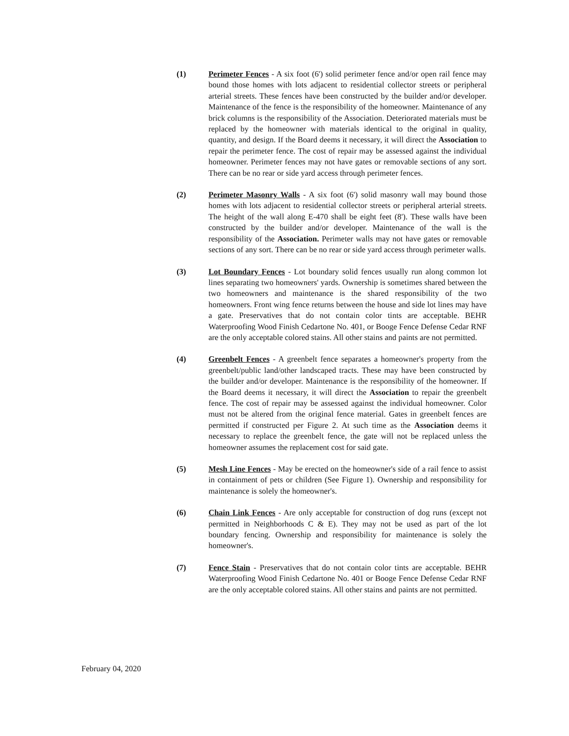(1) Perimeter Fences - A six foot (6') solid perimeter fence and/or open rail fence may bound those homes with lots adjacent to residential collector streets or peripheral arterial streets. These fences have been constructed by the builder and/or developer. Maintenance of the fence is the responsibility of the homeowner. Maintenance of any brick columns is the responsibility of the Association. Deteriorated materials must be replaced by the homeowner with materials identical to the original in quality, quantity, and design. If the Board deems it necessary, it will direct the Association to repair the perimeter fence. The cost of repair may be assessed against the individual homeowner. Perimeter fences may not have gates or removable sections of any sort. There can be no rear or side yard access through perimeter fences.
(2) Perimeter Masonry Walls - A six foot (6') solid masonry wall may bound those homes with lots adjacent to residential collector streets or peripheral arterial streets. The height of the wall along E-470 shall be eight feet (8'). These walls have been constructed by the builder and/or developer. Maintenance of the wall is the responsibility of the Association. Perimeter walls may not have gates or removable sections of any sort. There can be no rear or side yard access through perimeter walls.
(3) Lot Boundary Fences - Lot boundary solid fences usually run along common lot lines separating two homeowners' yards. Ownership is sometimes shared between the two homeowners and maintenance is the shared responsibility of the two homeowners. Front wing fence returns between the house and side lot lines may have a gate. Preservatives that do not contain color tints are acceptable. BEHR Waterproofing Wood Finish Cedartone No. 401, or Booge Fence Defense Cedar RNF are the only acceptable colored stains. All other stains and paints are not permitted.
(4) Greenbelt Fences - A greenbelt fence separates a homeowner's property from the greenbelt/public land/other landscaped tracts. These may have been constructed by the builder and/or developer. Maintenance is the responsibility of the homeowner. If the Board deems it necessary, it will direct the Association to repair the greenbelt fence. The cost of repair may be assessed against the individual homeowner. Color must not be altered from the original fence material. Gates in greenbelt fences are permitted if constructed per Figure 2. At such time as the Association deems it necessary to replace the greenbelt fence, the gate will not be replaced unless the homeowner assumes the replacement cost for said gate.
(5) Mesh Line Fences - May be erected on the homeowner's side of a rail fence to assist in containment of pets or children (See Figure 1). Ownership and responsibility for maintenance is solely the homeowner's.
(6) Chain Link Fences - Are only acceptable for construction of dog runs (except not permitted in Neighborhoods C & E). They may not be used as part of the lot boundary fencing. Ownership and responsibility for maintenance is solely the homeowner's.
(7) Fence Stain - Preservatives that do not contain color tints are acceptable. BEHR Waterproofing Wood Finish Cedartone No. 401 or Booge Fence Defense Cedar RNF are the only acceptable colored stains. All other stains and paints are not permitted.
February 04, 2020